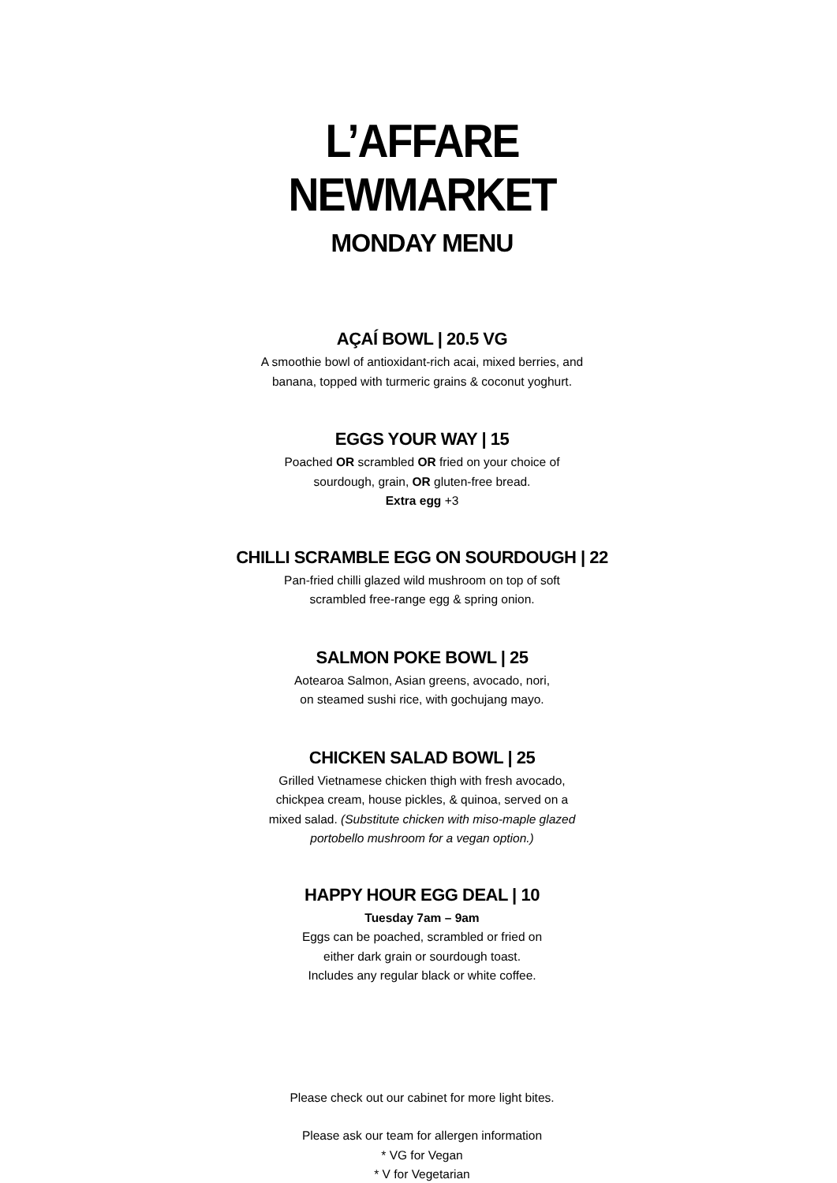L’AFFARE NEWMARKET
MONDAY MENU
AÇAÍ BOWL | 20.5 VG
A smoothie bowl of antioxidant-rich acai, mixed berries, and
banana, topped with turmeric grains & coconut yoghurt.
EGGS YOUR WAY | 15
Poached OR scrambled OR fried on your choice of
sourdough, grain, OR gluten-free bread.
Extra egg +3
CHILLI SCRAMBLE EGG ON SOURDOUGH | 22
Pan-fried chilli glazed wild mushroom on top of soft
scrambled free-range egg & spring onion.
SALMON POKE BOWL | 25
Aotearoa Salmon, Asian greens, avocado, nori,
on steamed sushi rice, with gochujang mayo.
CHICKEN SALAD BOWL | 25
Grilled Vietnamese chicken thigh with fresh avocado,
chickpea cream, house pickles, & quinoa, served on a
mixed salad. (Substitute chicken with miso-maple glazed
portobello mushroom for a vegan option.)
HAPPY HOUR EGG DEAL | 10
Tuesday 7am – 9am
Eggs can be poached, scrambled or fried on
either dark grain or sourdough toast.
Includes any regular black or white coffee.
Please check out our cabinet for more light bites.
Please ask our team for allergen information
* VG for Vegan
* V for Vegetarian